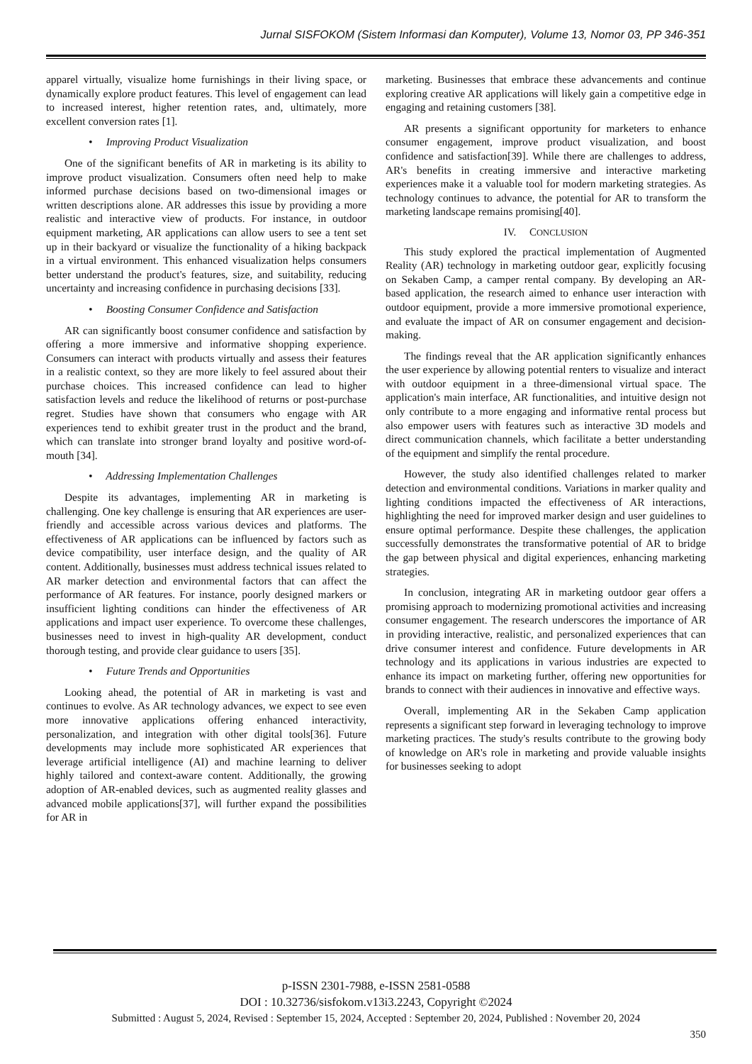Jurnal SISFOKOM (Sistem Informasi dan Komputer), Volume 13, Nomor 03, PP 346-351
apparel virtually, visualize home furnishings in their living space, or dynamically explore product features. This level of engagement can lead to increased interest, higher retention rates, and, ultimately, more excellent conversion rates [1].
• Improving Product Visualization
One of the significant benefits of AR in marketing is its ability to improve product visualization. Consumers often need help to make informed purchase decisions based on two-dimensional images or written descriptions alone. AR addresses this issue by providing a more realistic and interactive view of products. For instance, in outdoor equipment marketing, AR applications can allow users to see a tent set up in their backyard or visualize the functionality of a hiking backpack in a virtual environment. This enhanced visualization helps consumers better understand the product's features, size, and suitability, reducing uncertainty and increasing confidence in purchasing decisions [33].
• Boosting Consumer Confidence and Satisfaction
AR can significantly boost consumer confidence and satisfaction by offering a more immersive and informative shopping experience. Consumers can interact with products virtually and assess their features in a realistic context, so they are more likely to feel assured about their purchase choices. This increased confidence can lead to higher satisfaction levels and reduce the likelihood of returns or post-purchase regret. Studies have shown that consumers who engage with AR experiences tend to exhibit greater trust in the product and the brand, which can translate into stronger brand loyalty and positive word-of-mouth [34].
• Addressing Implementation Challenges
Despite its advantages, implementing AR in marketing is challenging. One key challenge is ensuring that AR experiences are user-friendly and accessible across various devices and platforms. The effectiveness of AR applications can be influenced by factors such as device compatibility, user interface design, and the quality of AR content. Additionally, businesses must address technical issues related to AR marker detection and environmental factors that can affect the performance of AR features. For instance, poorly designed markers or insufficient lighting conditions can hinder the effectiveness of AR applications and impact user experience. To overcome these challenges, businesses need to invest in high-quality AR development, conduct thorough testing, and provide clear guidance to users [35].
• Future Trends and Opportunities
Looking ahead, the potential of AR in marketing is vast and continues to evolve. As AR technology advances, we expect to see even more innovative applications offering enhanced interactivity, personalization, and integration with other digital tools[36]. Future developments may include more sophisticated AR experiences that leverage artificial intelligence (AI) and machine learning to deliver highly tailored and context-aware content. Additionally, the growing adoption of AR-enabled devices, such as augmented reality glasses and advanced mobile applications[37], will further expand the possibilities for AR in
marketing. Businesses that embrace these advancements and continue exploring creative AR applications will likely gain a competitive edge in engaging and retaining customers [38].
AR presents a significant opportunity for marketers to enhance consumer engagement, improve product visualization, and boost confidence and satisfaction[39]. While there are challenges to address, AR's benefits in creating immersive and interactive marketing experiences make it a valuable tool for modern marketing strategies. As technology continues to advance, the potential for AR to transform the marketing landscape remains promising[40].
IV. CONCLUSION
This study explored the practical implementation of Augmented Reality (AR) technology in marketing outdoor gear, explicitly focusing on Sekaben Camp, a camper rental company. By developing an AR-based application, the research aimed to enhance user interaction with outdoor equipment, provide a more immersive promotional experience, and evaluate the impact of AR on consumer engagement and decision-making.
The findings reveal that the AR application significantly enhances the user experience by allowing potential renters to visualize and interact with outdoor equipment in a three-dimensional virtual space. The application's main interface, AR functionalities, and intuitive design not only contribute to a more engaging and informative rental process but also empower users with features such as interactive 3D models and direct communication channels, which facilitate a better understanding of the equipment and simplify the rental procedure.
However, the study also identified challenges related to marker detection and environmental conditions. Variations in marker quality and lighting conditions impacted the effectiveness of AR interactions, highlighting the need for improved marker design and user guidelines to ensure optimal performance. Despite these challenges, the application successfully demonstrates the transformative potential of AR to bridge the gap between physical and digital experiences, enhancing marketing strategies.
In conclusion, integrating AR in marketing outdoor gear offers a promising approach to modernizing promotional activities and increasing consumer engagement. The research underscores the importance of AR in providing interactive, realistic, and personalized experiences that can drive consumer interest and confidence. Future developments in AR technology and its applications in various industries are expected to enhance its impact on marketing further, offering new opportunities for brands to connect with their audiences in innovative and effective ways.
Overall, implementing AR in the Sekaben Camp application represents a significant step forward in leveraging technology to improve marketing practices. The study's results contribute to the growing body of knowledge on AR's role in marketing and provide valuable insights for businesses seeking to adopt
p-ISSN 2301-7988, e-ISSN 2581-0588
DOI : 10.32736/sisfokom.v13i3.2243, Copyright ©2024
Submitted : August 5, 2024, Revised : September 15, 2024, Accepted : September 20, 2024, Published : November 20, 2024
350